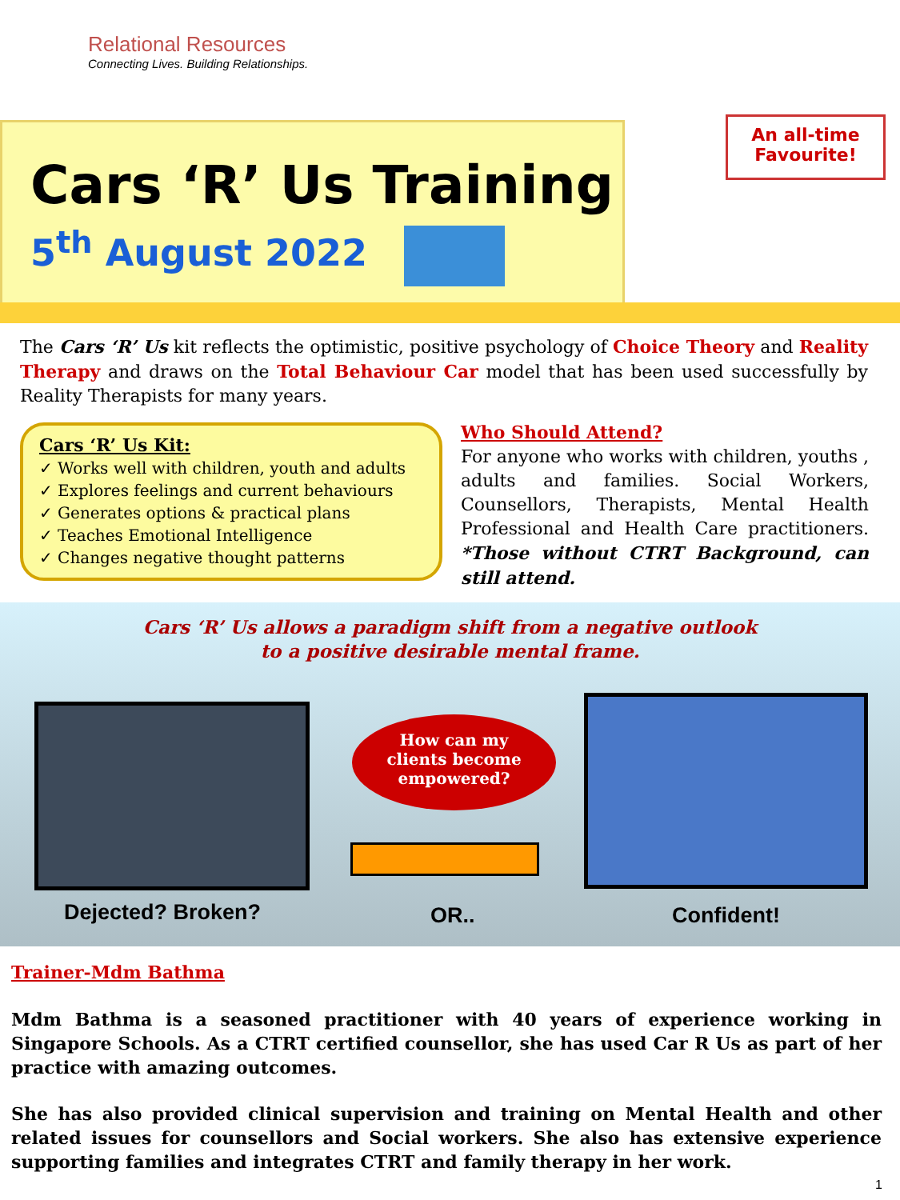Relational Resources
Connecting Lives. Building Relationships.
Cars ‘R’ Us Training
5<sup>th</sup> August 2022
An all-time Favourite!
The Cars ‘R’ Us kit reflects the optimistic, positive psychology of Choice Theory and Reality Therapy and draws on the Total Behaviour Car model that has been used successfully by Reality Therapists for many years.
Cars ‘R’ Us Kit:
✓ Works well with children, youth and adults
✓ Explores feelings and current behaviours
✓ Generates options & practical plans
✓ Teaches Emotional Intelligence
✓ Changes negative thought patterns
Who Should Attend?
For anyone who works with children, youths , adults and families. Social Workers, Counsellors, Therapists, Mental Health Professional and Health Care practitioners. *Those without CTRT Background, can still attend.
Cars ‘R’ Us allows a paradigm shift from a negative outlook
to a positive desirable mental frame.
How can my
clients become
empowered?
Dejected? Broken? OR.. Confident!
Trainer-Mdm Bathma
Mdm Bathma is a seasoned practitioner with 40 years of experience working in Singapore Schools. As a CTRT certified counsellor, she has used Car R Us as part of her practice with amazing outcomes.
She has also provided clinical supervision and training on Mental Health and other related issues for counsellors and Social workers. She also has extensive experience supporting families and integrates CTRT and family therapy in her work.
1